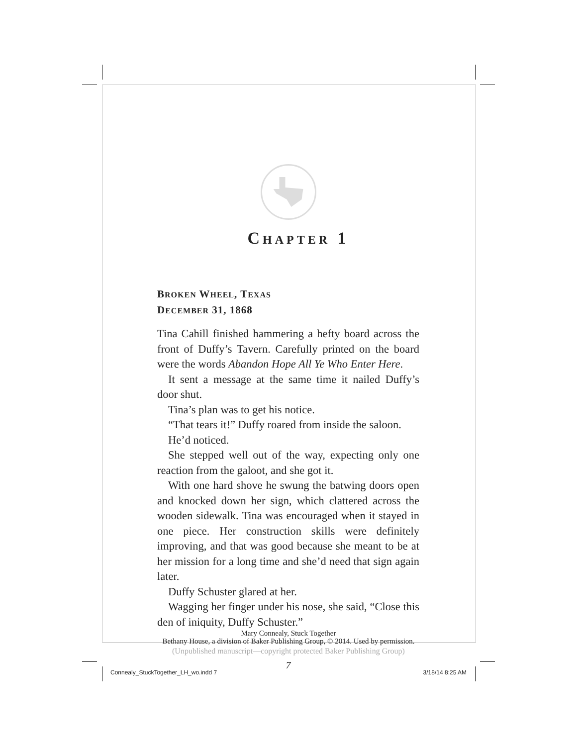CHAPTER 1
BROKEN WHEEL, TEXAS
DECEMBER 31, 1868
Tina Cahill finished hammering a hefty board across the front of Duffy’s Tavern. Carefully printed on the board were the words Abandon Hope All Ye Who Enter Here.
It sent a message at the same time it nailed Duffy’s door shut.
Tina’s plan was to get his notice.
“That tears it!” Duffy roared from inside the saloon.
He’d noticed.
She stepped well out of the way, expecting only one reaction from the galoot, and she got it.
With one hard shove he swung the batwing doors open and knocked down her sign, which clattered across the wooden sidewalk. Tina was encouraged when it stayed in one piece. Her construction skills were definitely improving, and that was good because she meant to be at her mission for a long time and she’d need that sign again later.
Duffy Schuster glared at her.
Wagging her finger under his nose, she said, “Close this den of iniquity, Duffy Schuster.”
7
Mary Connealy, Stuck Together
Bethany House, a division of Baker Publishing Group, © 2014. Used by permission.
(Unpublished manuscript—copyright protected Baker Publishing Group)
Connealy_StuckTogether_LH_wo.indd 7 3/18/14 8:25 AM